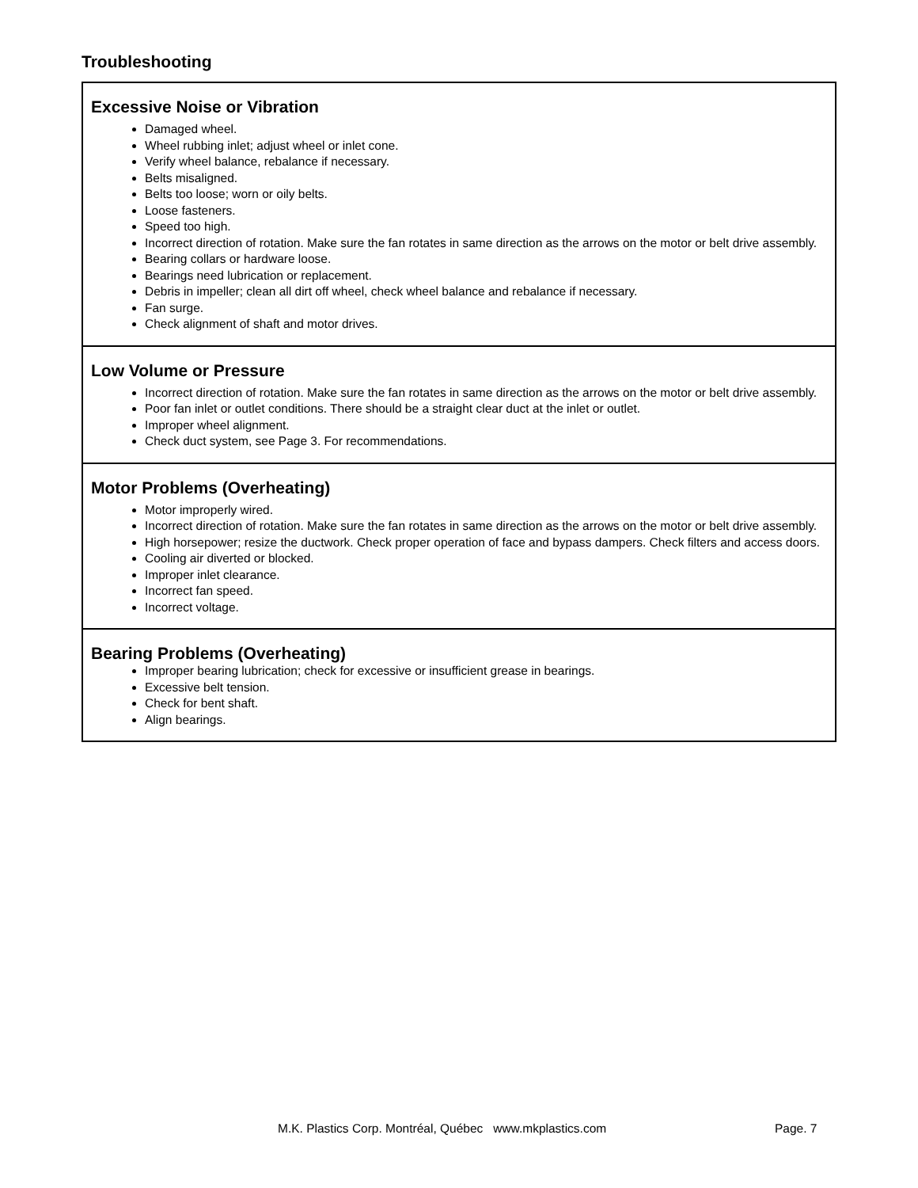Troubleshooting
| Excessive Noise or Vibration Damaged wheel. Wheel rubbing inlet; adjust wheel or inlet cone. Verify wheel balance, rebalance if necessary. Belts misaligned. Belts too loose; worn or oily belts. Loose fasteners. Speed too high. Incorrect direction of rotation. Make sure the fan rotates in same direction as the arrows on the motor or belt drive assembly. Bearing collars or hardware loose. Bearings need lubrication or replacement. Debris in impeller; clean all dirt off wheel, check wheel balance and rebalance if necessary. Fan surge. Check alignment of shaft and motor drives. |
| Low Volume or Pressure Incorrect direction of rotation. Make sure the fan rotates in same direction as the arrows on the motor or belt drive assembly. Poor fan inlet or outlet conditions. There should be a straight clear duct at the inlet or outlet. Improper wheel alignment. Check duct system, see Page 3. For recommendations. |
| Motor Problems (Overheating) Motor improperly wired. Incorrect direction of rotation. Make sure the fan rotates in same direction as the arrows on the motor or belt drive assembly. High horsepower; resize the ductwork. Check proper operation of face and bypass dampers. Check filters and access doors. Cooling air diverted or blocked. Improper inlet clearance. Incorrect fan speed. Incorrect voltage. |
| Bearing Problems (Overheating) Improper bearing lubrication; check for excessive or insufficient grease in bearings. Excessive belt tension. Check for bent shaft. Align bearings. |
M.K. Plastics Corp. Montréal, Québec www.mkplastics.com
Page. 7